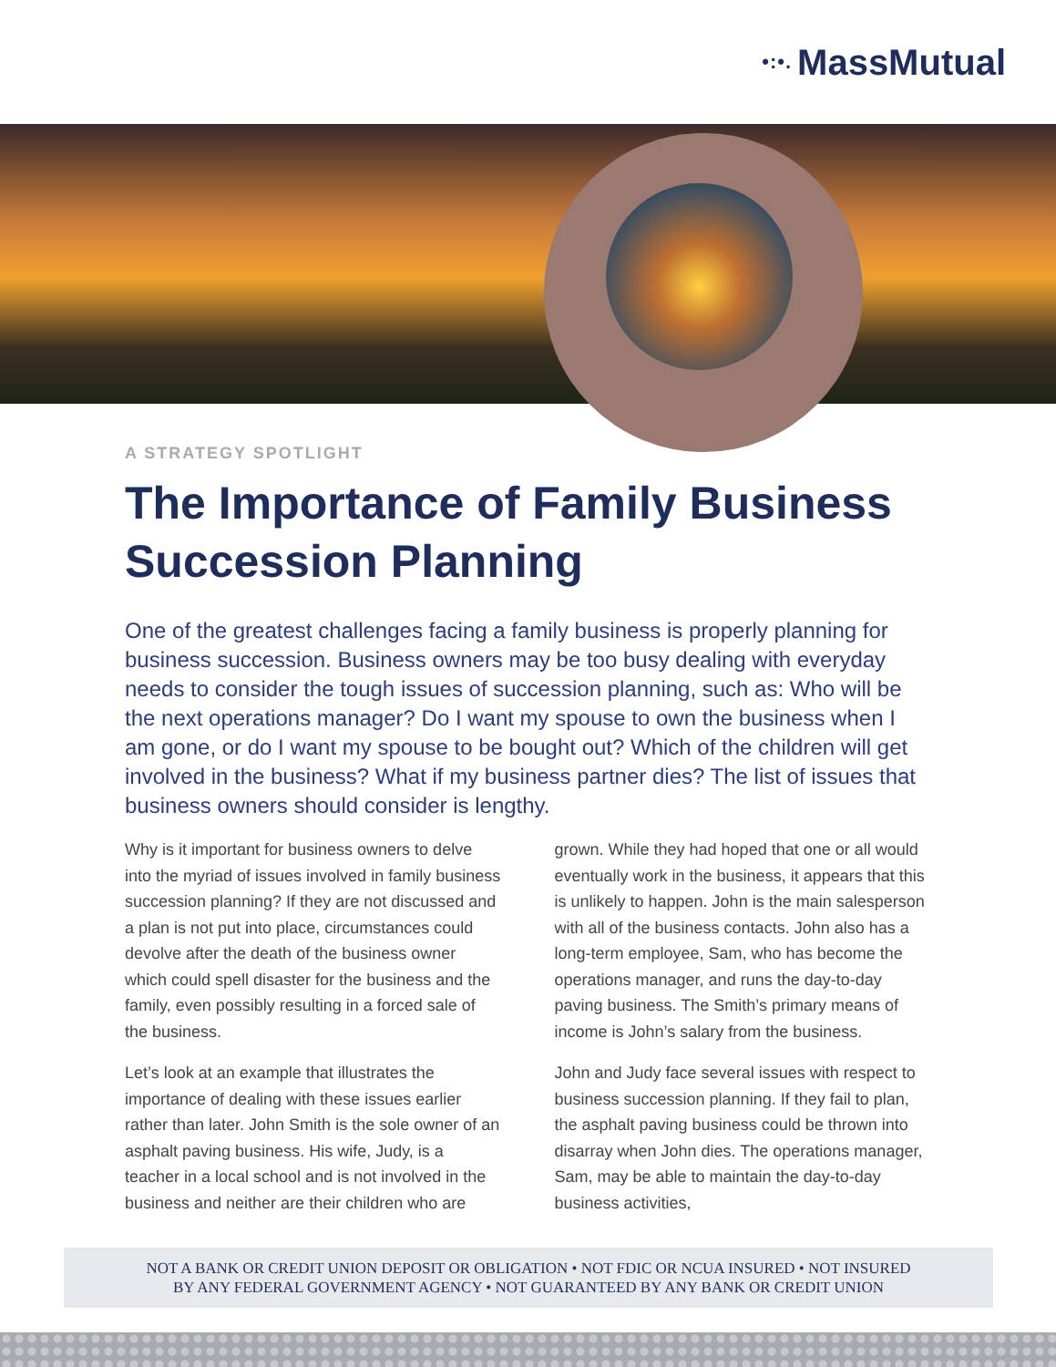•:•. MassMutual
A STRATEGY SPOTLIGHT
The Importance of Family Business Succession Planning
One of the greatest challenges facing a family business is properly planning for business succession. Business owners may be too busy dealing with everyday needs to consider the tough issues of succession planning, such as: Who will be the next operations manager? Do I want my spouse to own the business when I am gone, or do I want my spouse to be bought out? Which of the children will get involved in the business? What if my business partner dies? The list of issues that business owners should consider is lengthy.
Why is it important for business owners to delve into the myriad of issues involved in family business succession planning? If they are not discussed and a plan is not put into place, circumstances could devolve after the death of the business owner which could spell disaster for the business and the family, even possibly resulting in a forced sale of the business.
Let’s look at an example that illustrates the importance of dealing with these issues earlier rather than later. John Smith is the sole owner of an asphalt paving business. His wife, Judy, is a teacher in a local school and is not involved in the business and neither are their children who are grown. While they had hoped that one or all would eventually work in the business, it appears that this is unlikely to happen. John is the main salesperson with all of the business contacts. John also has a long-term employee, Sam, who has become the operations manager, and runs the day-to-day paving business. The Smith’s primary means of income is John’s salary from the business.
John and Judy face several issues with respect to business succession planning. If they fail to plan, the asphalt paving business could be thrown into disarray when John dies. The operations manager, Sam, may be able to maintain the day-to-day business activities,
NOT A BANK OR CREDIT UNION DEPOSIT OR OBLIGATION • NOT FDIC OR NCUA INSURED • NOT INSURED
BY ANY FEDERAL GOVERNMENT AGENCY • NOT GUARANTEED BY ANY BANK OR CREDIT UNION